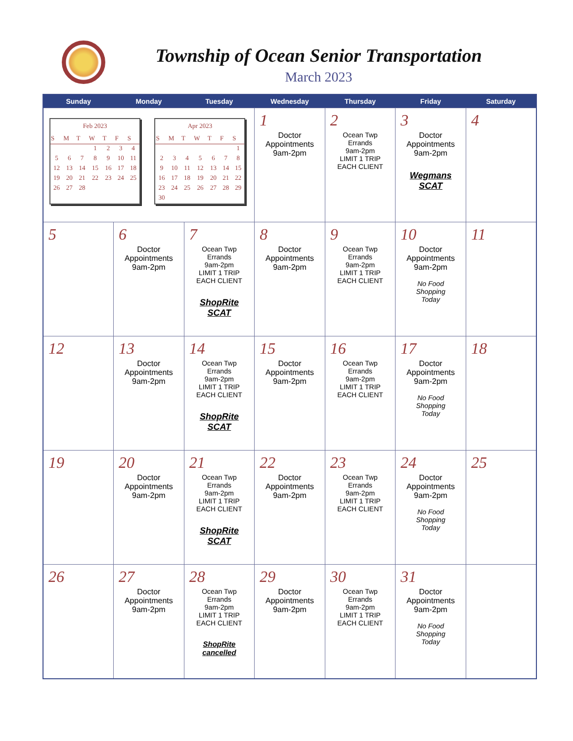Township of Ocean Senior Transportation
March 2023
| Sunday | Monday | Tuesday | Wednesday | Thursday | Friday | Saturday |
| --- | --- | --- | --- | --- | --- | --- |
| Feb 2023 / S / M / T / W / T / F / S / / --- / --- / --- / --- / --- / --- / --- / / / / / 1 / 2 / 3 / 4 / / 5 / 6 / 7 / 8 / 9 / 10 / 11 / / 12 / 13 / 14 / 15 / 16 / 17 / 18 / / 19 / 20 / 21 / 22 / 23 / 24 / 25 / / 26 / 27 / 28 / / / / / Apr 2023 / S / M / T / W / T / F / S / / --- / --- / --- / --- / --- / --- / --- / / / / / / / / 1 / / 2 / 3 / 4 / 5 / 6 / 7 / 8 / / 9 / 10 / 11 / 12 / 13 / 14 / 15 / / 16 / 17 / 18 / 19 / 20 / 21 / 22 / / 23 / 24 / 25 / 26 / 27 / 28 / 29 / / 30 / / / / / / / | | | 1 Doctor Appointments 9am-2pm | 2 Ocean Twp Errands 9am-2pm LIMIT 1 TRIP EACH CLIENT | 3 Doctor Appointments 9am-2pm Wegmans SCAT | 4 |
| 5 | 6 Doctor Appointments 9am-2pm | 7 Ocean Twp Errands 9am-2pm LIMIT 1 TRIP EACH CLIENT ShopRite SCAT | 8 Doctor Appointments 9am-2pm | 9 Ocean Twp Errands 9am-2pm LIMIT 1 TRIP EACH CLIENT | 10 Doctor Appointments 9am-2pm No Food Shopping Today | 11 |
| 12 | 13 Doctor Appointments 9am-2pm | 14 Ocean Twp Errands 9am-2pm LIMIT 1 TRIP EACH CLIENT ShopRite SCAT | 15 Doctor Appointments 9am-2pm | 16 Ocean Twp Errands 9am-2pm LIMIT 1 TRIP EACH CLIENT | 17 Doctor Appointments 9am-2pm No Food Shopping Today | 18 |
| 19 | 20 Doctor Appointments 9am-2pm | 21 Ocean Twp Errands 9am-2pm LIMIT 1 TRIP EACH CLIENT ShopRite SCAT | 22 Doctor Appointments 9am-2pm | 23 Ocean Twp Errands 9am-2pm LIMIT 1 TRIP EACH CLIENT | 24 Doctor Appointments 9am-2pm No Food Shopping Today | 25 |
| 26 | 27 Doctor Appointments 9am-2pm | 28 Ocean Twp Errands 9am-2pm LIMIT 1 TRIP EACH CLIENT ShopRite cancelled | 29 Doctor Appointments 9am-2pm | 30 Ocean Twp Errands 9am-2pm LIMIT 1 TRIP EACH CLIENT | 31 Doctor Appointments 9am-2pm No Food Shopping Today | |